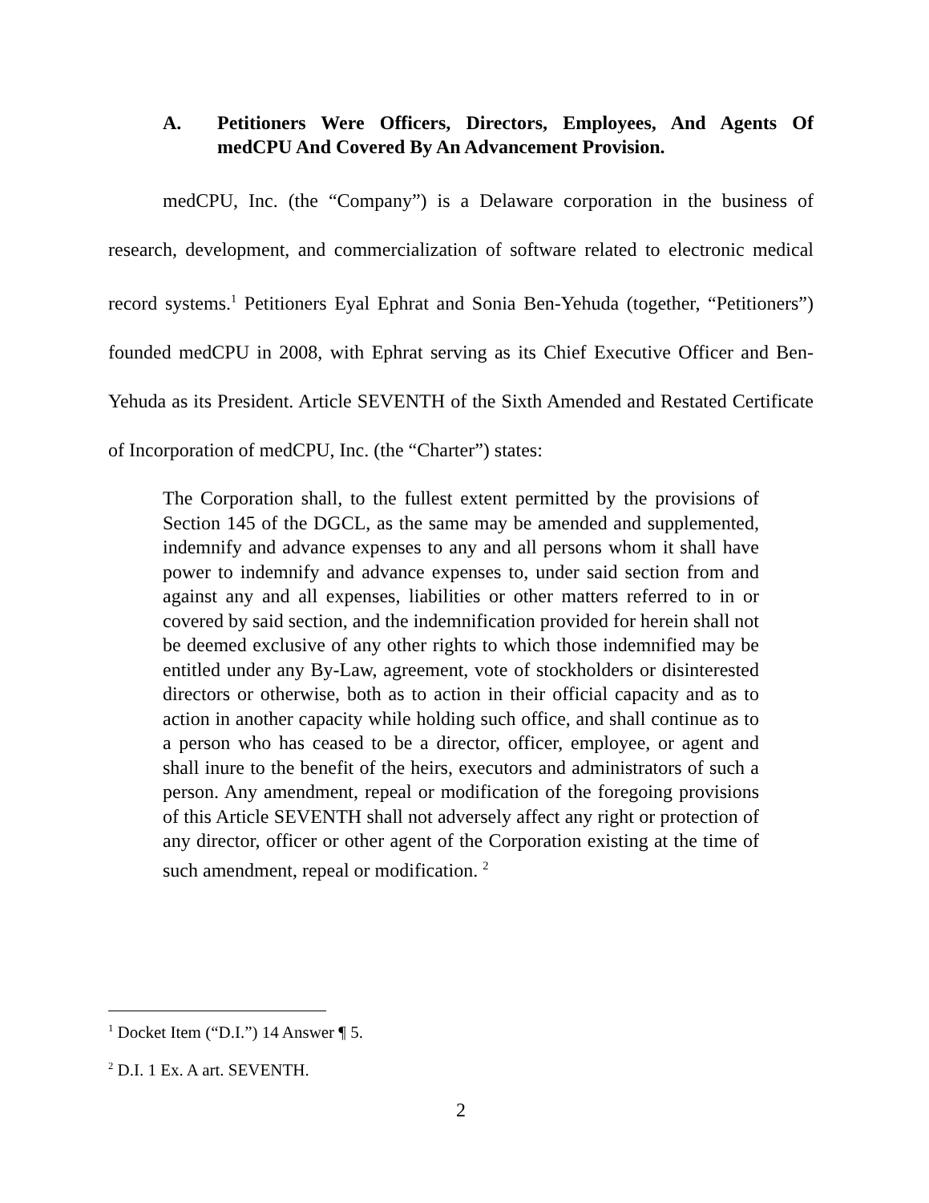A. Petitioners Were Officers, Directors, Employees, And Agents Of medCPU And Covered By An Advancement Provision.
medCPU, Inc. (the “Company”) is a Delaware corporation in the business of research, development, and commercialization of software related to electronic medical record systems.<sup>1</sup> Petitioners Eyal Ephrat and Sonia Ben-Yehuda (together, “Petitioners”) founded medCPU in 2008, with Ephrat serving as its Chief Executive Officer and Ben-Yehuda as its President. Article SEVENTH of the Sixth Amended and Restated Certificate of Incorporation of medCPU, Inc. (the “Charter”) states:
The Corporation shall, to the fullest extent permitted by the provisions of Section 145 of the DGCL, as the same may be amended and supplemented, indemnify and advance expenses to any and all persons whom it shall have power to indemnify and advance expenses to, under said section from and against any and all expenses, liabilities or other matters referred to in or covered by said section, and the indemnification provided for herein shall not be deemed exclusive of any other rights to which those indemnified may be entitled under any By-Law, agreement, vote of stockholders or disinterested directors or otherwise, both as to action in their official capacity and as to action in another capacity while holding such office, and shall continue as to a person who has ceased to be a director, officer, employee, or agent and shall inure to the benefit of the heirs, executors and administrators of such a person. Any amendment, repeal or modification of the foregoing provisions of this Article SEVENTH shall not adversely affect any right or protection of any director, officer or other agent of the Corporation existing at the time of such amendment, repeal or modification. <sup>2</sup>
<sup>1</sup> Docket Item (“D.I.”) 14 Answer ¶ 5.
<sup>2</sup> D.I. 1 Ex. A art. SEVENTH.
2